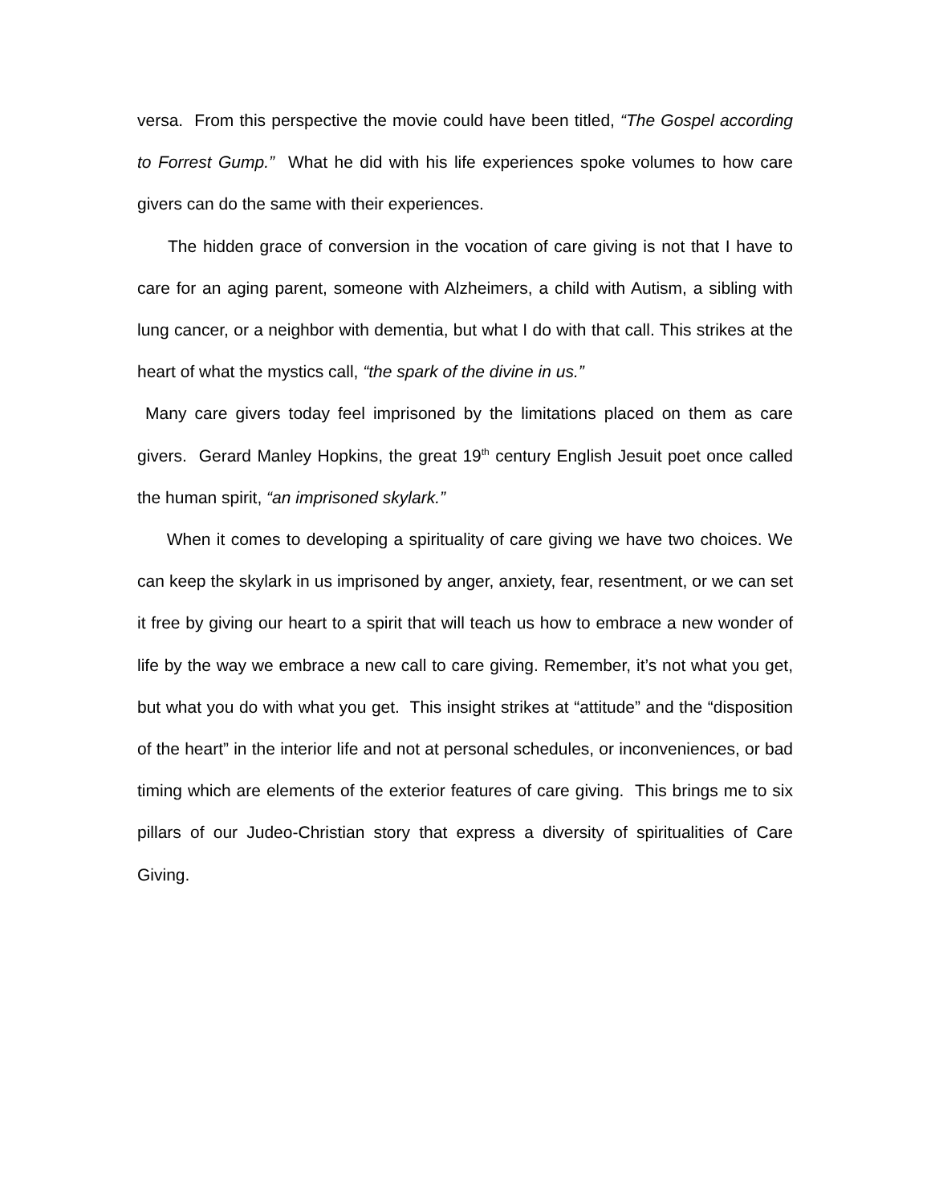versa. From this perspective the movie could have been titled, “The Gospel according to Forrest Gump.” What he did with his life experiences spoke volumes to how care givers can do the same with their experiences.
The hidden grace of conversion in the vocation of care giving is not that I have to care for an aging parent, someone with Alzheimers, a child with Autism, a sibling with lung cancer, or a neighbor with dementia, but what I do with that call. This strikes at the heart of what the mystics call, “the spark of the divine in us.”
Many care givers today feel imprisoned by the limitations placed on them as care givers. Gerard Manley Hopkins, the great 19<sup>th</sup> century English Jesuit poet once called the human spirit, “an imprisoned skylark.”
When it comes to developing a spirituality of care giving we have two choices. We can keep the skylark in us imprisoned by anger, anxiety, fear, resentment, or we can set it free by giving our heart to a spirit that will teach us how to embrace a new wonder of life by the way we embrace a new call to care giving. Remember, it’s not what you get, but what you do with what you get. This insight strikes at “attitude” and the “disposition of the heart” in the interior life and not at personal schedules, or inconveniences, or bad timing which are elements of the exterior features of care giving. This brings me to six pillars of our Judeo-Christian story that express a diversity of spiritualities of Care Giving.